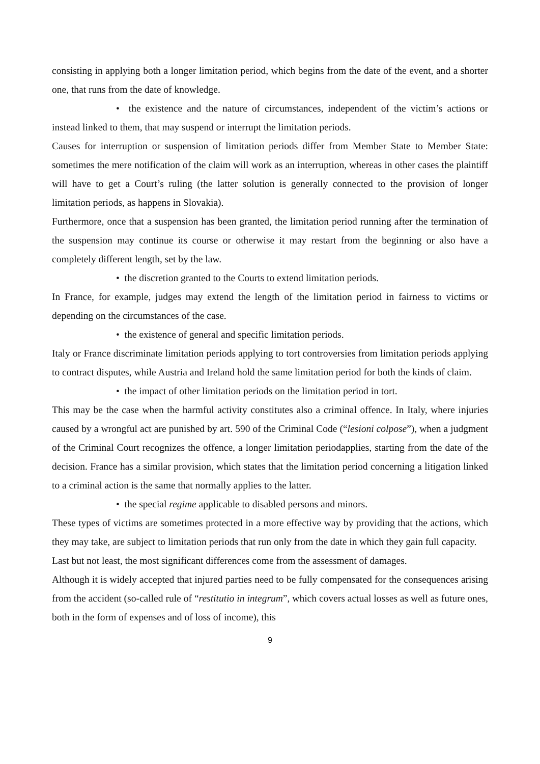consisting in applying both a longer limitation period, which begins from the date of the event, and a shorter one, that runs from the date of knowledge.
• the existence and the nature of circumstances, independent of the victim’s actions or instead linked to them, that may suspend or interrupt the limitation periods.
Causes for interruption or suspension of limitation periods differ from Member State to Member State: sometimes the mere notification of the claim will work as an interruption, whereas in other cases the plaintiff will have to get a Court’s ruling (the latter solution is generally connected to the provision of longer limitation periods, as happens in Slovakia).
Furthermore, once that a suspension has been granted, the limitation period running after the termination of the suspension may continue its course or otherwise it may restart from the beginning or also have a completely different length, set by the law.
• the discretion granted to the Courts to extend limitation periods.
In France, for example, judges may extend the length of the limitation period in fairness to victims or depending on the circumstances of the case.
• the existence of general and specific limitation periods.
Italy or France discriminate limitation periods applying to tort controversies from limitation periods applying to contract disputes, while Austria and Ireland hold the same limitation period for both the kinds of claim.
• the impact of other limitation periods on the limitation period in tort.
This may be the case when the harmful activity constitutes also a criminal offence. In Italy, where injuries caused by a wrongful act are punished by art. 590 of the Criminal Code (“lesioni colpose”), when a judgment of the Criminal Court recognizes the offence, a longer limitation periodapplies, starting from the date of the decision. France has a similar provision, which states that the limitation period concerning a litigation linked to a criminal action is the same that normally applies to the latter.
• the special regime applicable to disabled persons and minors.
These types of victims are sometimes protected in a more effective way by providing that the actions, which they may take, are subject to limitation periods that run only from the date in which they gain full capacity.
Last but not least, the most significant differences come from the assessment of damages.
Although it is widely accepted that injured parties need to be fully compensated for the consequences arising from the accident (so-called rule of “restitutio in integrum”, which covers actual losses as well as future ones, both in the form of expenses and of loss of income), this
9